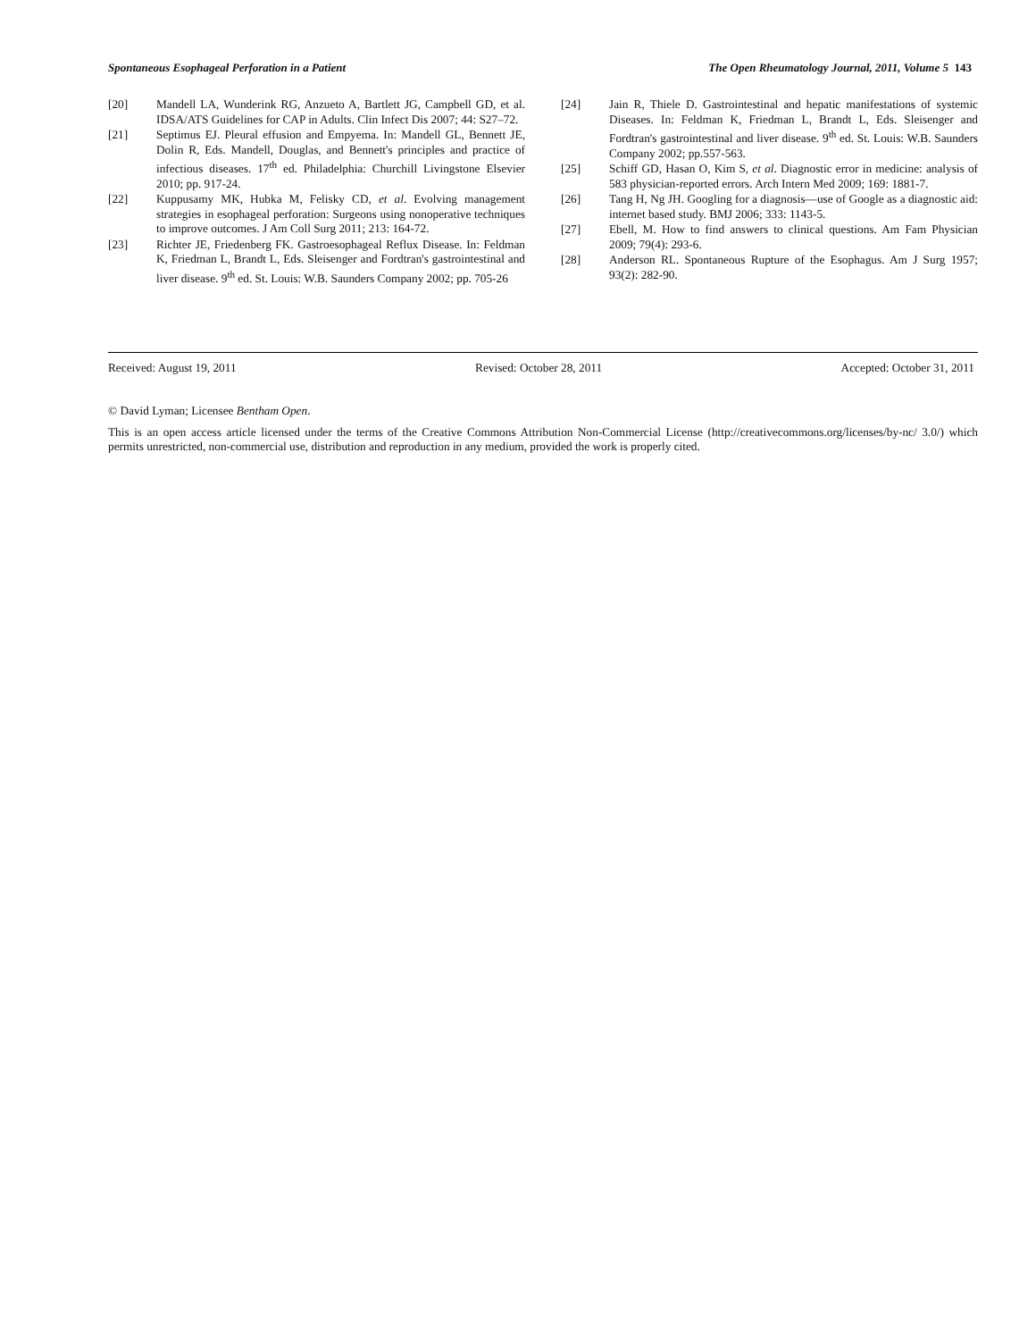Spontaneous Esophageal Perforation in a Patient The Open Rheumatology Journal, 2011, Volume 5 143
[20] Mandell LA, Wunderink RG, Anzueto A, Bartlett JG, Campbell GD, et al. IDSA/ATS Guidelines for CAP in Adults. Clin Infect Dis 2007; 44: S27–72.
[21] Septimus EJ. Pleural effusion and Empyema. In: Mandell GL, Bennett JE, Dolin R, Eds. Mandell, Douglas, and Bennett's principles and practice of infectious diseases. 17<sup>th</sup> ed. Philadelphia: Churchill Livingstone Elsevier 2010; pp. 917-24.
[22] Kuppusamy MK, Hubka M, Felisky CD, et al. Evolving management strategies in esophageal perforation: Surgeons using nonoperative techniques to improve outcomes. J Am Coll Surg 2011; 213: 164-72.
[23] Richter JE, Friedenberg FK. Gastroesophageal Reflux Disease. In: Feldman K, Friedman L, Brandt L, Eds. Sleisenger and Fordtran's gastrointestinal and liver disease. 9<sup>th</sup> ed. St. Louis: W.B. Saunders Company 2002; pp. 705-26
[24] Jain R, Thiele D. Gastrointestinal and hepatic manifestations of systemic Diseases. In: Feldman K, Friedman L, Brandt L, Eds. Sleisenger and Fordtran's gastrointestinal and liver disease. 9<sup>th</sup> ed. St. Louis: W.B. Saunders Company 2002; pp.557-563.
[25] Schiff GD, Hasan O, Kim S, et al. Diagnostic error in medicine: analysis of 583 physician-reported errors. Arch Intern Med 2009; 169: 1881-7.
[26] Tang H, Ng JH. Googling for a diagnosis—use of Google as a diagnostic aid: internet based study. BMJ 2006; 333: 1143-5.
[27] Ebell, M. How to find answers to clinical questions. Am Fam Physician 2009; 79(4): 293-6.
[28] Anderson RL. Spontaneous Rupture of the Esophagus. Am J Surg 1957; 93(2): 282-90.
Received: August 19, 2011 Revised: October 28, 2011 Accepted: October 31, 2011
© David Lyman; Licensee Bentham Open.
This is an open access article licensed under the terms of the Creative Commons Attribution Non-Commercial License (http://creativecommons.org/licenses/by-nc/ 3.0/) which permits unrestricted, non-commercial use, distribution and reproduction in any medium, provided the work is properly cited.